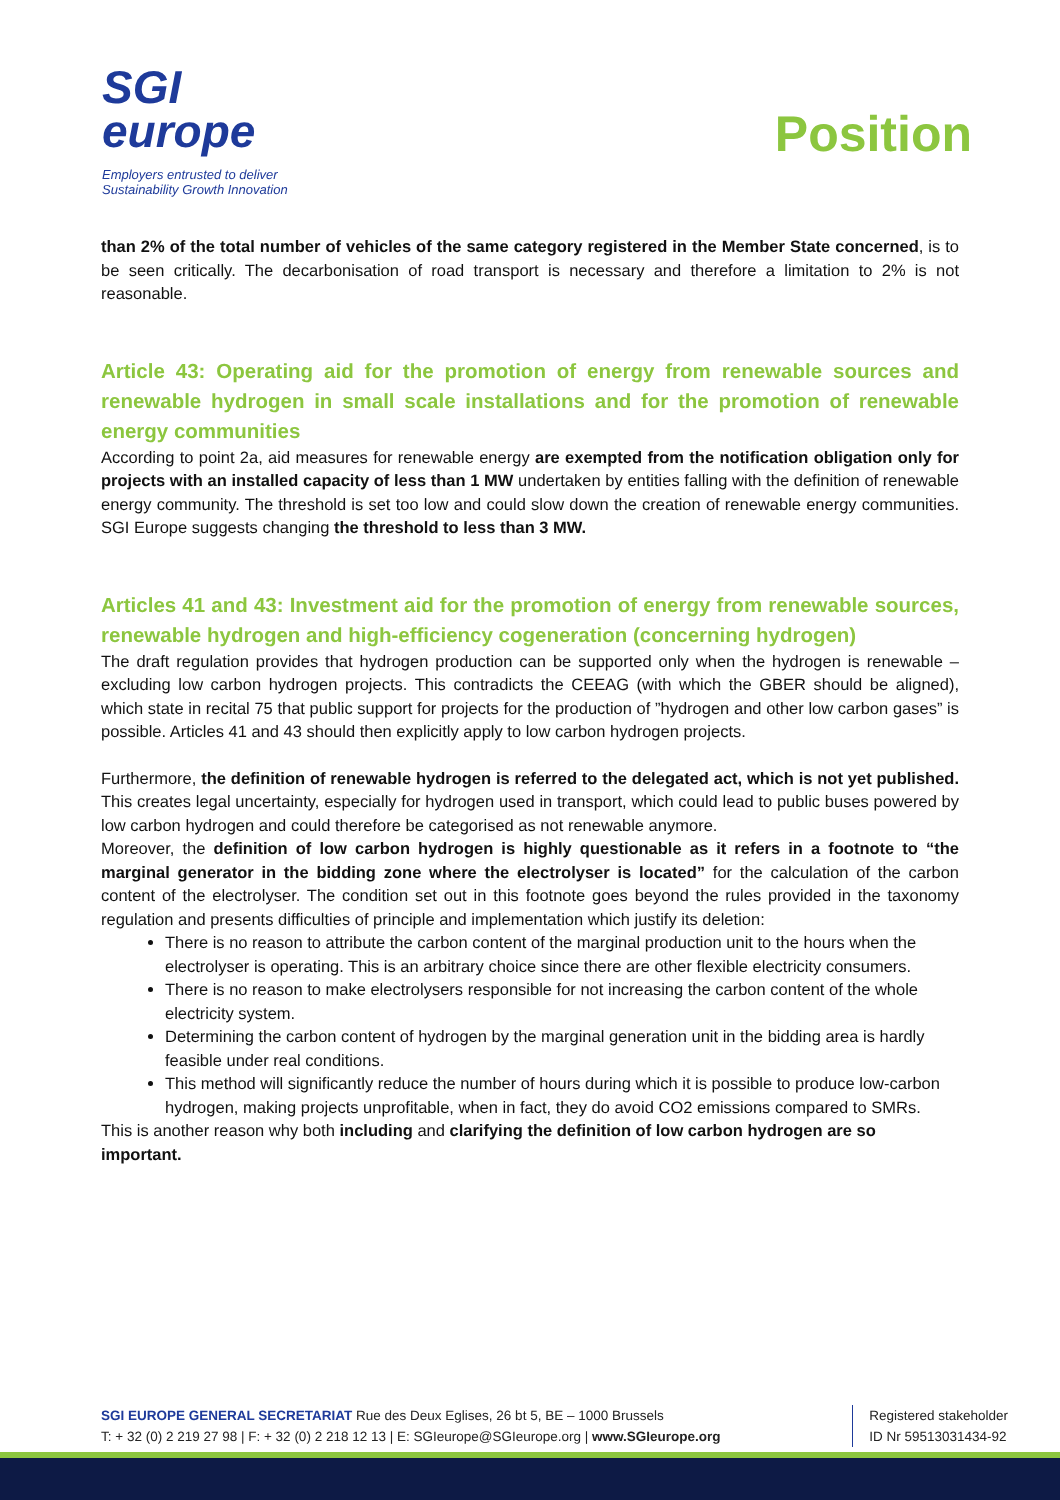SGI
europe
Employers entrusted to deliver
Sustainability Growth Innovation
Position
than 2% of the total number of vehicles of the same category registered in the Member State concerned, is to be seen critically. The decarbonisation of road transport is necessary and therefore a limitation to 2% is not reasonable.
Article 43: Operating aid for the promotion of energy from renewable sources and renewable hydrogen in small scale installations and for the promotion of renewable energy communities
According to point 2a, aid measures for renewable energy are exempted from the notification obligation only for projects with an installed capacity of less than 1 MW undertaken by entities falling with the definition of renewable energy community. The threshold is set too low and could slow down the creation of renewable energy communities. SGI Europe suggests changing the threshold to less than 3 MW.
Articles 41 and 43: Investment aid for the promotion of energy from renewable sources, renewable hydrogen and high-efficiency cogeneration (concerning hydrogen)
The draft regulation provides that hydrogen production can be supported only when the hydrogen is renewable – excluding low carbon hydrogen projects. This contradicts the CEEAG (with which the GBER should be aligned), which state in recital 75 that public support for projects for the production of ”hydrogen and other low carbon gases” is possible. Articles 41 and 43 should then explicitly apply to low carbon hydrogen projects.
Furthermore, the definition of renewable hydrogen is referred to the delegated act, which is not yet published. This creates legal uncertainty, especially for hydrogen used in transport, which could lead to public buses powered by low carbon hydrogen and could therefore be categorised as not renewable anymore.
Moreover, the definition of low carbon hydrogen is highly questionable as it refers in a footnote to “the marginal generator in the bidding zone where the electrolyser is located” for the calculation of the carbon content of the electrolyser. The condition set out in this footnote goes beyond the rules provided in the taxonomy regulation and presents difficulties of principle and implementation which justify its deletion:
There is no reason to attribute the carbon content of the marginal production unit to the hours when the electrolyser is operating. This is an arbitrary choice since there are other flexible electricity consumers.
There is no reason to make electrolysers responsible for not increasing the carbon content of the whole electricity system.
Determining the carbon content of hydrogen by the marginal generation unit in the bidding area is hardly feasible under real conditions.
This method will significantly reduce the number of hours during which it is possible to produce low-carbon hydrogen, making projects unprofitable, when in fact, they do avoid CO2 emissions compared to SMRs.
This is another reason why both including and clarifying the definition of low carbon hydrogen are so important.
SGI EUROPE GENERAL SECRETARIAT Rue des Deux Eglises, 26 bt 5, BE – 1000 Brussels
T: + 32 (0) 2 219 27 98 | F: + 32 (0) 2 218 12 13 | E: SGIeurope@SGIeurope.org | www.SGIeurope.org
Registered stakeholder
ID Nr 59513031434-92